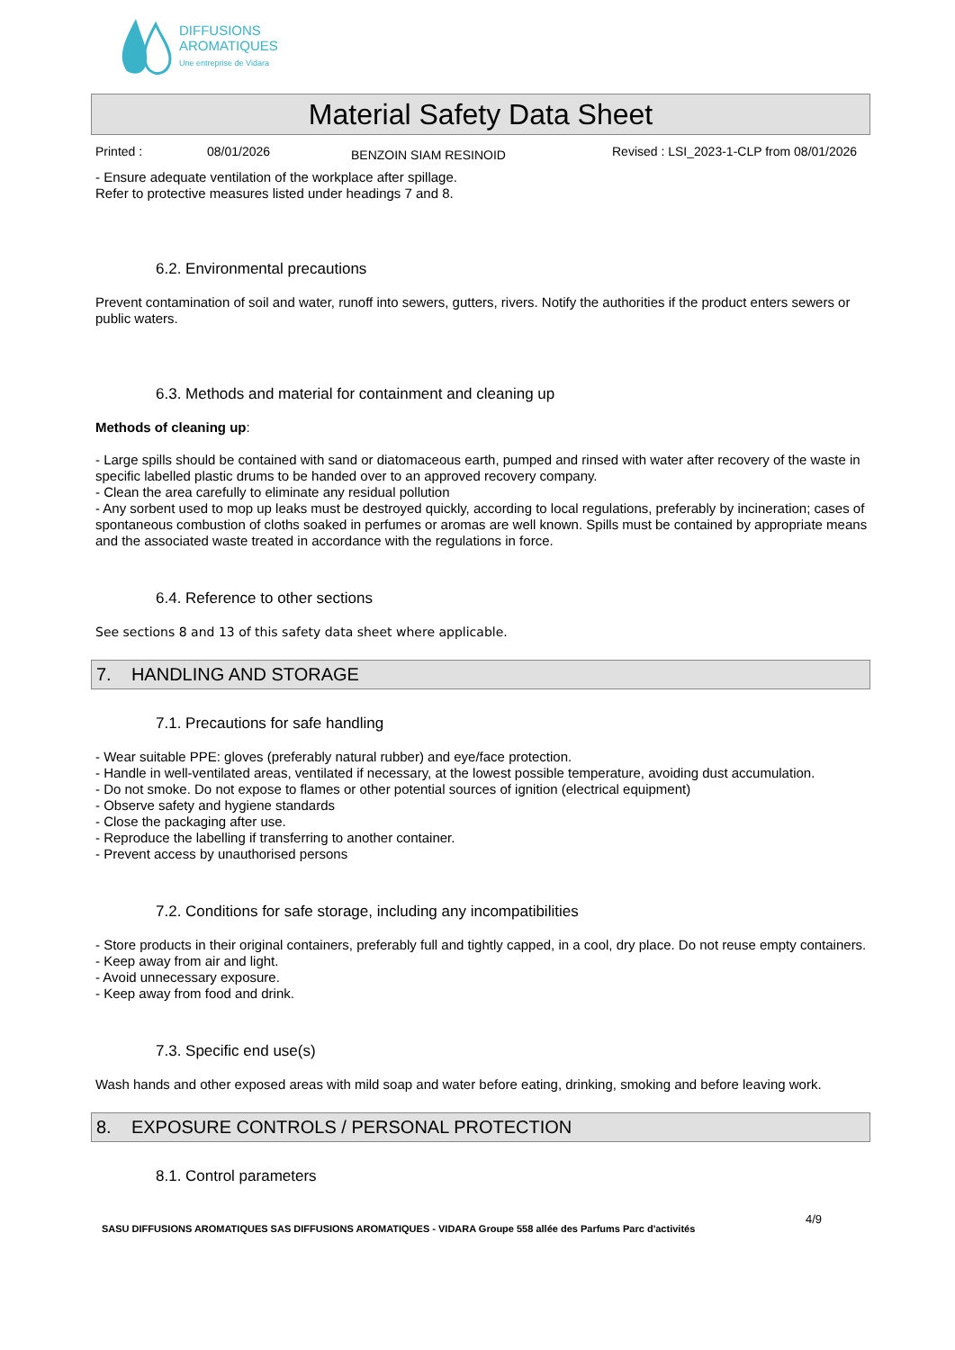DIFFUSIONS
AROMATIQUES
Une entreprise de Vidara
Material Safety Data Sheet
Printed : 08/01/2026 BENZOIN SIAM RESINOID Revised : LSI_2023-1-CLP from 08/01/2026
- Ensure adequate ventilation of the workplace after spillage.
Refer to protective measures listed under headings 7 and 8.
6.2. Environmental precautions
Prevent contamination of soil and water, runoff into sewers, gutters, rivers. Notify the authorities if the product enters sewers or public waters.
6.3. Methods and material for containment and cleaning up
Methods of cleaning up:
- Large spills should be contained with sand or diatomaceous earth, pumped and rinsed with water after recovery of the waste in specific labelled plastic drums to be handed over to an approved recovery company.
- Clean the area carefully to eliminate any residual pollution
- Any sorbent used to mop up leaks must be destroyed quickly, according to local regulations, preferably by incineration; cases of spontaneous combustion of cloths soaked in perfumes or aromas are well known. Spills must be contained by appropriate means and the associated waste treated in accordance with the regulations in force.
6.4. Reference to other sections
See sections 8 and 13 of this safety data sheet where applicable.
7. HANDLING AND STORAGE
7.1. Precautions for safe handling
- Wear suitable PPE: gloves (preferably natural rubber) and eye/face protection.
- Handle in well-ventilated areas, ventilated if necessary, at the lowest possible temperature, avoiding dust accumulation.
- Do not smoke. Do not expose to flames or other potential sources of ignition (electrical equipment)
- Observe safety and hygiene standards
- Close the packaging after use.
- Reproduce the labelling if transferring to another container.
- Prevent access by unauthorised persons
7.2. Conditions for safe storage, including any incompatibilities
- Store products in their original containers, preferably full and tightly capped, in a cool, dry place. Do not reuse empty containers.
- Keep away from air and light.
- Avoid unnecessary exposure.
- Keep away from food and drink.
7.3. Specific end use(s)
Wash hands and other exposed areas with mild soap and water before eating, drinking, smoking and before leaving work.
8. EXPOSURE CONTROLS / PERSONAL PROTECTION
8.1. Control parameters
SASU DIFFUSIONS AROMATIQUES SAS DIFFUSIONS AROMATIQUES - VIDARA Groupe 558 allée des Parfums Parc d'activités 4/9